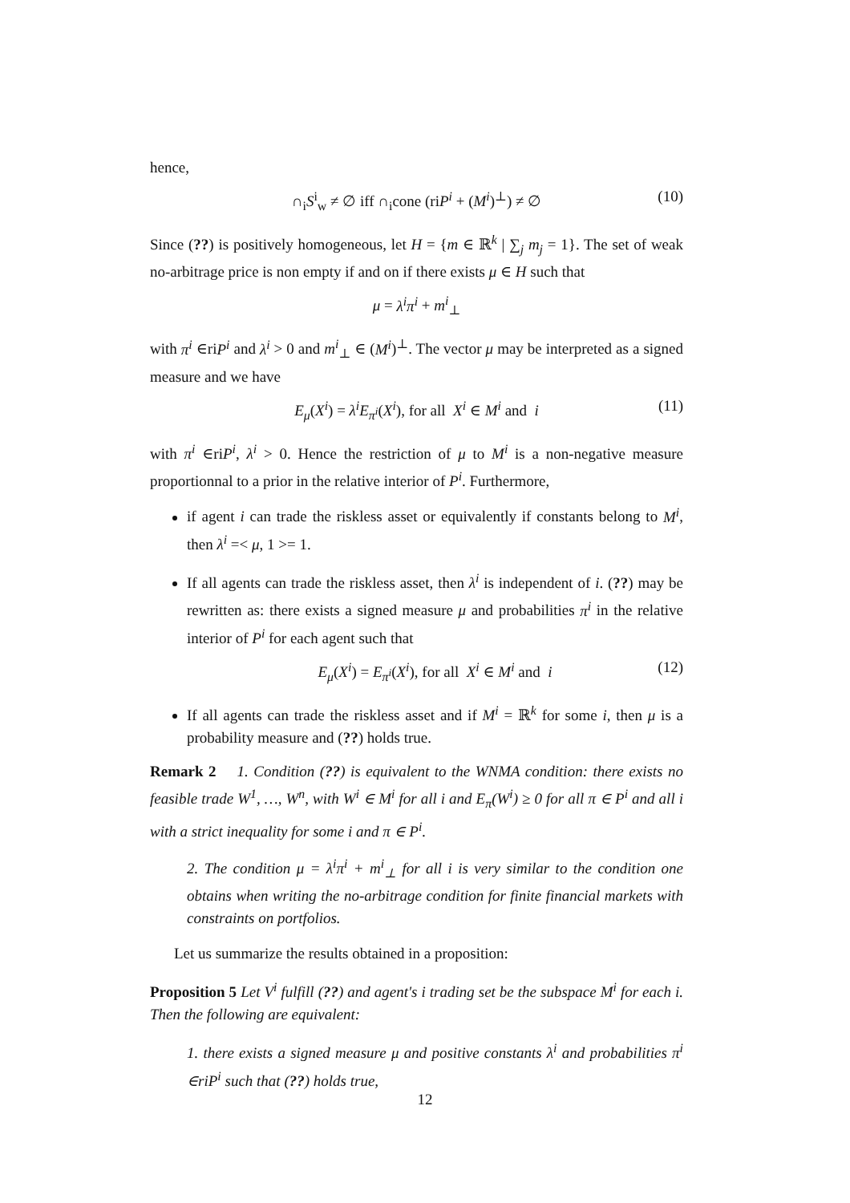hence,
∩<sub>i</sub>S<sup>i</sup><sub>w</sub> ≠ ∅ iff ∩<sub>i</sub>cone (riP<sup>i</sup> + (M<sup>i</sup>)<sup>⊥</sup>) ≠ ∅ (10)
Since (??) is positively homogeneous, let H = {m ∈ ℝ<sup>k</sup> | ∑<sub>j</sub> m<sub>j</sub> = 1}. The set of weak no-arbitrage price is non empty if and on if there exists μ ∈ H such that
μ = λ<sup>i</sup>π<sup>i</sup> + m<sup>i</sup><sub>⊥</sub>
with π<sup>i</sup> ∈riP<sup>i</sup> and λ<sup>i</sup> > 0 and m<sup>i</sup><sub>⊥</sub> ∈ (M<sup>i</sup>)<sup>⊥</sup>. The vector μ may be interpreted as a signed measure and we have
E<sub>μ</sub>(X<sup>i</sup>) = λ<sup>i</sup>E<sub>π<sup>i</sup></sub>(X<sup>i</sup>), for all X<sup>i</sup> ∈ M<sup>i</sup> and i (11)
with π<sup>i</sup> ∈riP<sup>i</sup>, λ<sup>i</sup> > 0. Hence the restriction of μ to M<sup>i</sup> is a non-negative measure proportionnal to a prior in the relative interior of P<sup>i</sup>. Furthermore,
if agent i can trade the riskless asset or equivalently if constants belong to M<sup>i</sup>, then λ<sup>i</sup> =< μ, 1 >= 1.
If all agents can trade the riskless asset, then λ<sup>i</sup> is independent of i. (??) may be rewritten as: there exists a signed measure μ and probabilities π<sup>i</sup> in the relative interior of P<sup>i</sup> for each agent such that
E<sub>μ</sub>(X<sup>i</sup>) = E<sub>π<sup>i</sup></sub>(X<sup>i</sup>), for all X<sup>i</sup> ∈ M<sup>i</sup> and i (12)
If all agents can trade the riskless asset and if M<sup>i</sup> = ℝ<sup>k</sup> for some i, then μ is a probability measure and (??) holds true.
Remark 2 1. Condition (??) is equivalent to the WNMA condition: there exists no feasible trade W<sup>1</sup>, …, W<sup>n</sup>, with W<sup>i</sup> ∈ M<sup>i</sup> for all i and E<sub>π</sub>(W<sup>i</sup>) ≥ 0 for all π ∈ P<sup>i</sup> and all i with a strict inequality for some i and π ∈ P<sup>i</sup>.
2. The condition μ = λ<sup>i</sup>π<sup>i</sup> + m<sup>i</sup><sub>⊥</sub> for all i is very similar to the condition one obtains when writing the no-arbitrage condition for finite financial markets with constraints on portfolios.
Let us summarize the results obtained in a proposition:
Proposition 5 Let V<sup>i</sup> fulfill (??) and agent's i trading set be the subspace M<sup>i</sup> for each i. Then the following are equivalent:
1. there exists a signed measure μ and positive constants λ<sup>i</sup> and probabilities π<sup>i</sup> ∈riP<sup>i</sup> such that (??) holds true,
12